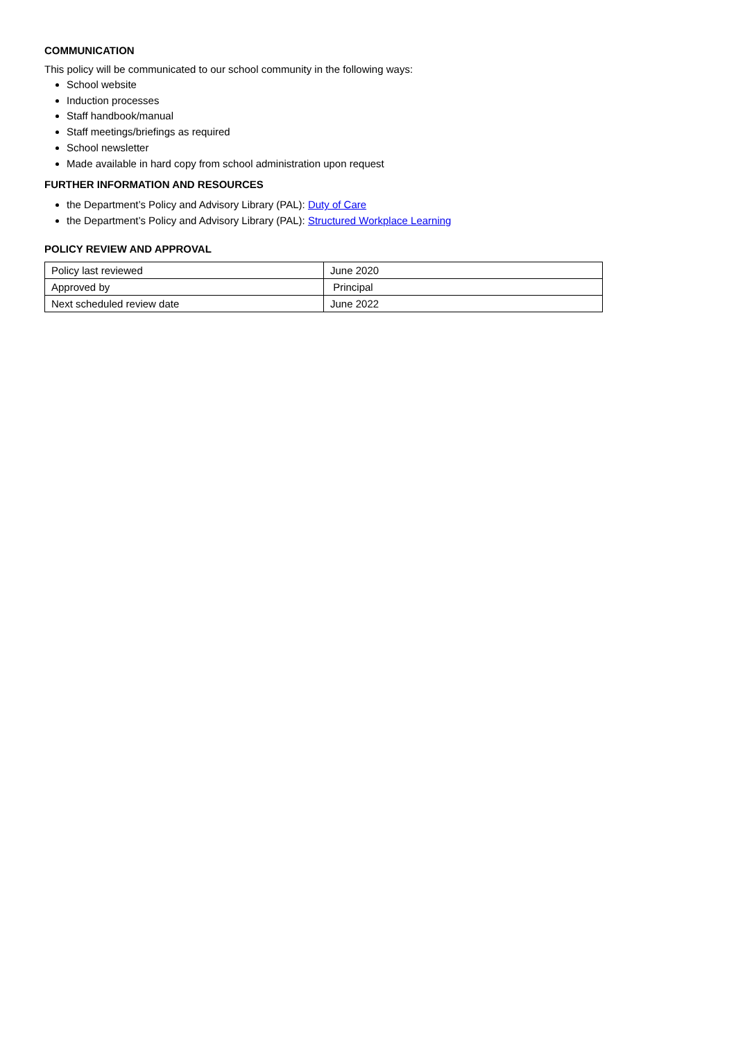COMMUNICATION
This policy will be communicated to our school community in the following ways:
School website
Induction processes
Staff handbook/manual
Staff meetings/briefings as required
School newsletter
Made available in hard copy from school administration upon request
FURTHER INFORMATION AND RESOURCES
the Department’s Policy and Advisory Library (PAL): Duty of Care
the Department’s Policy and Advisory Library (PAL): Structured Workplace Learning
POLICY REVIEW AND APPROVAL
| Policy last reviewed | June 2020 |
| Approved by | Principal |
| Next scheduled review date | June 2022 |